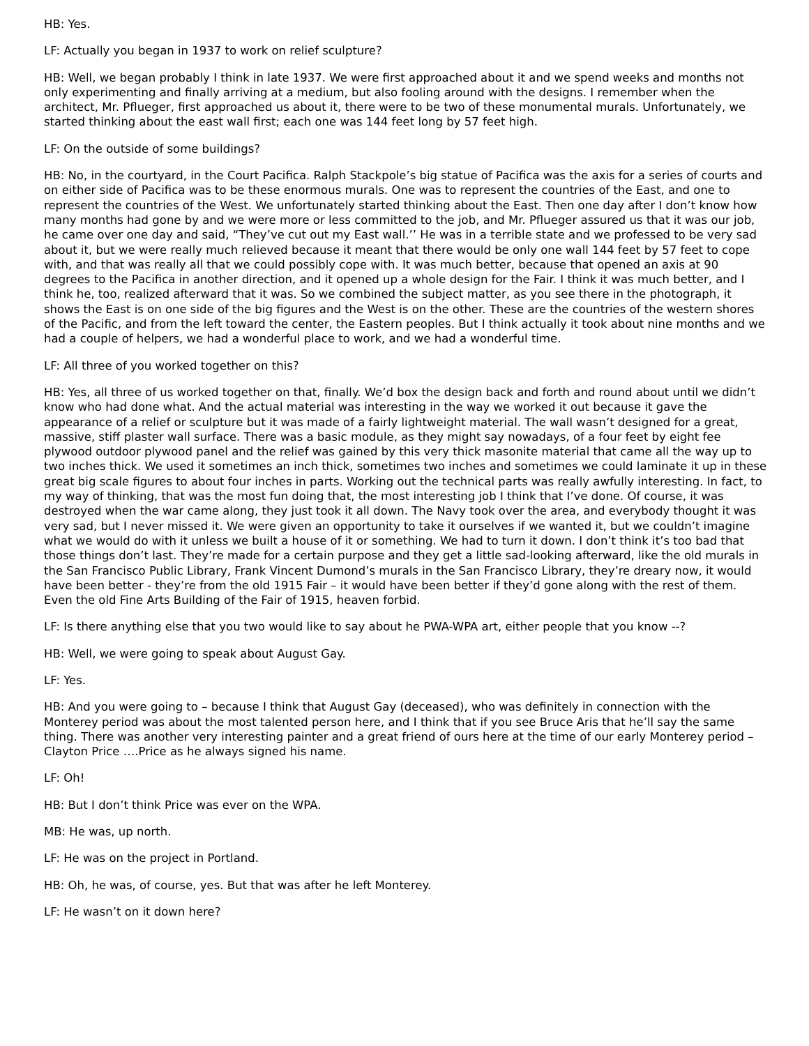HB: Yes.
LF: Actually you began in 1937 to work on relief sculpture?
HB: Well, we began probably I think in late 1937. We were first approached about it and we spend weeks and months not only experimenting and finally arriving at a medium, but also fooling around with the designs. I remember when the architect, Mr. Pflueger, first approached us about it, there were to be two of these monumental murals. Unfortunately, we started thinking about the east wall first; each one was 144 feet long by 57 feet high.
LF: On the outside of some buildings?
HB: No, in the courtyard, in the Court Pacifica. Ralph Stackpole’s big statue of Pacifica was the axis for a series of courts and on either side of Pacifica was to be these enormous murals. One was to represent the countries of the East, and one to represent the countries of the West. We unfortunately started thinking about the East. Then one day after I don’t know how many months had gone by and we were more or less committed to the job, and Mr. Pflueger assured us that it was our job, he came over one day and said, “They’ve cut out my East wall.’’ He was in a terrible state and we professed to be very sad about it, but we were really much relieved because it meant that there would be only one wall 144 feet by 57 feet to cope with, and that was really all that we could possibly cope with. It was much better, because that opened an axis at 90 degrees to the Pacifica in another direction, and it opened up a whole design for the Fair. I think it was much better, and I think he, too, realized afterward that it was. So we combined the subject matter, as you see there in the photograph, it shows the East is on one side of the big figures and the West is on the other. These are the countries of the western shores of the Pacific, and from the left toward the center, the Eastern peoples. But I think actually it took about nine months and we had a couple of helpers, we had a wonderful place to work, and we had a wonderful time.
LF: All three of you worked together on this?
HB: Yes, all three of us worked together on that, finally. We’d box the design back and forth and round about until we didn’t know who had done what. And the actual material was interesting in the way we worked it out because it gave the appearance of a relief or sculpture but it was made of a fairly lightweight material. The wall wasn’t designed for a great, massive, stiff plaster wall surface. There was a basic module, as they might say nowadays, of a four feet by eight fee plywood outdoor plywood panel and the relief was gained by this very thick masonite material that came all the way up to two inches thick. We used it sometimes an inch thick, sometimes two inches and sometimes we could laminate it up in these great big scale figures to about four inches in parts. Working out the technical parts was really awfully interesting. In fact, to my way of thinking, that was the most fun doing that, the most interesting job I think that I’ve done. Of course, it was destroyed when the war came along, they just took it all down. The Navy took over the area, and everybody thought it was very sad, but I never missed it. We were given an opportunity to take it ourselves if we wanted it, but we couldn’t imagine what we would do with it unless we built a house of it or something. We had to turn it down. I don’t think it’s too bad that those things don’t last. They’re made for a certain purpose and they get a little sad-looking afterward, like the old murals in the San Francisco Public Library, Frank Vincent Dumond’s murals in the San Francisco Library, they’re dreary now, it would have been better - they’re from the old 1915 Fair – it would have been better if they’d gone along with the rest of them. Even the old Fine Arts Building of the Fair of 1915, heaven forbid.
LF: Is there anything else that you two would like to say about he PWA-WPA art, either people that you know --?
HB: Well, we were going to speak about August Gay.
LF: Yes.
HB: And you were going to – because I think that August Gay (deceased), who was definitely in connection with the Monterey period was about the most talented person here, and I think that if you see Bruce Aris that he’ll say the same thing. There was another very interesting painter and a great friend of ours here at the time of our early Monterey period – Clayton Price ….Price as he always signed his name.
LF: Oh!
HB: But I don’t think Price was ever on the WPA.
MB: He was, up north.
LF: He was on the project in Portland.
HB: Oh, he was, of course, yes. But that was after he left Monterey.
LF: He wasn’t on it down here?